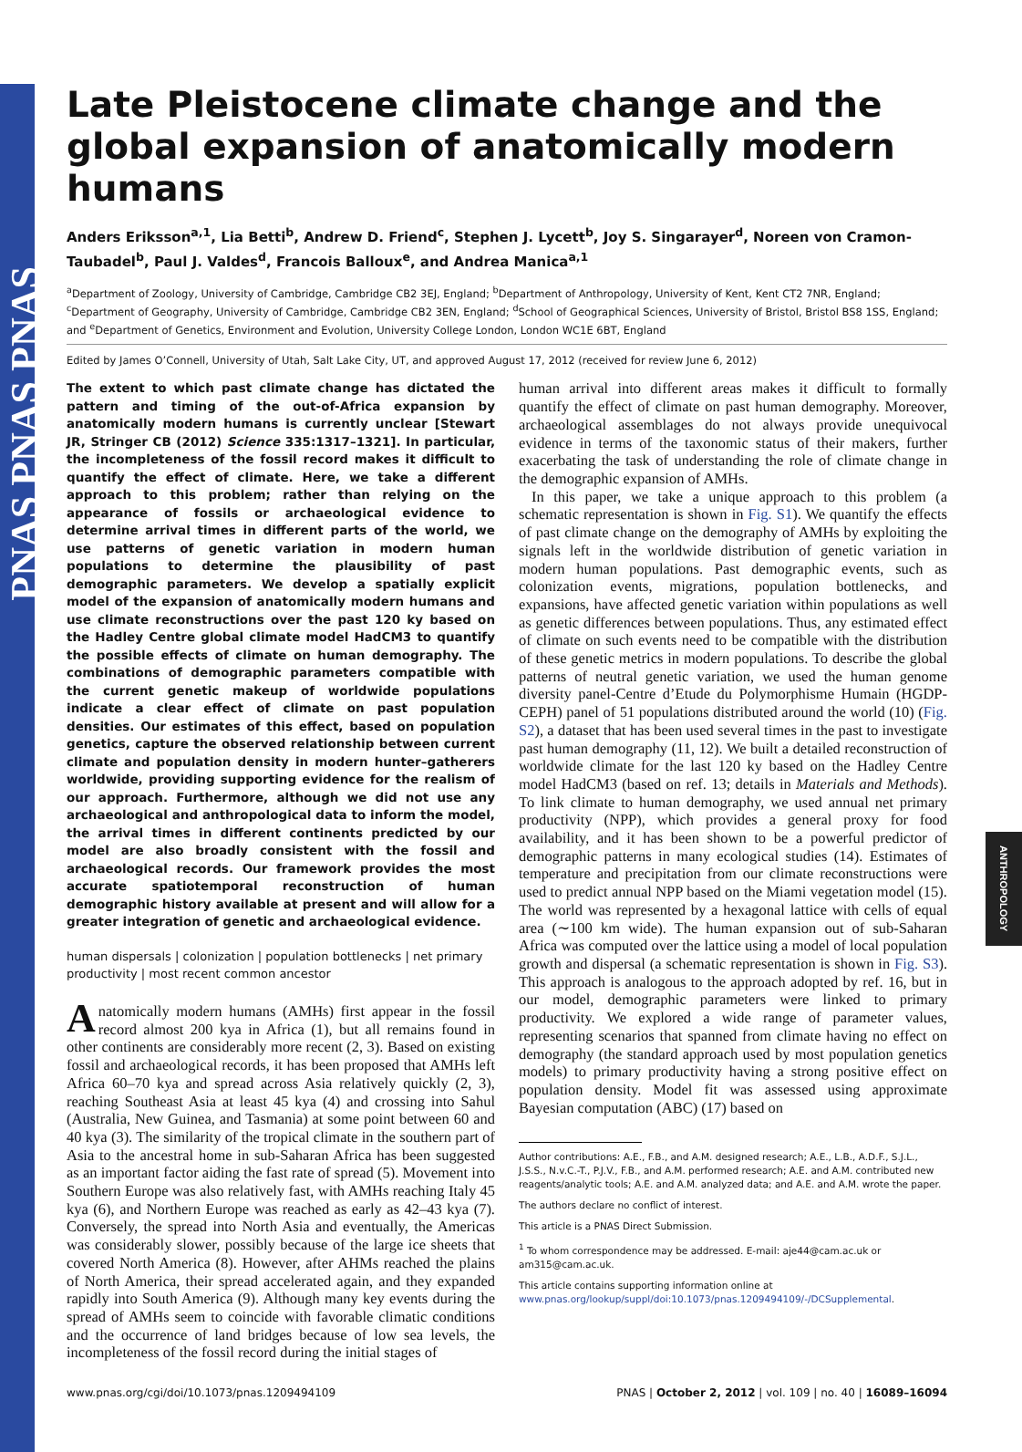PNAS PNAS PNAS
ANTHROPOLOGY
Late Pleistocene climate change and the global expansion of anatomically modern humans
Anders Eriksson<sup>a,1</sup>, Lia Betti<sup>b</sup>, Andrew D. Friend<sup>c</sup>, Stephen J. Lycett<sup>b</sup>, Joy S. Singarayer<sup>d</sup>, Noreen von Cramon-Taubadel<sup>b</sup>, Paul J. Valdes<sup>d</sup>, Francois Balloux<sup>e</sup>, and Andrea Manica<sup>a,1</sup>
<sup>a</sup> Department of Zoology, University of Cambridge, Cambridge CB2 3EJ, England; <sup>b</sup>Department of Anthropology, University of Kent, Kent CT2 7NR, England; <sup>c</sup>Department of Geography, University of Cambridge, Cambridge CB2 3EN, England; <sup>d</sup>School of Geographical Sciences, University of Bristol, Bristol BS8 1SS, England; and <sup>e</sup>Department of Genetics, Environment and Evolution, University College London, London WC1E 6BT, England
Edited by James O’Connell, University of Utah, Salt Lake City, UT, and approved August 17, 2012 (received for review June 6, 2012)
The extent to which past climate change has dictated the pattern and timing of the out-of-Africa expansion by anatomically modern humans is currently unclear [Stewart JR, Stringer CB (2012) Science 335:1317–1321]. In particular, the incompleteness of the fossil record makes it difficult to quantify the effect of climate. Here, we take a different approach to this problem; rather than relying on the appearance of fossils or archaeological evidence to determine arrival times in different parts of the world, we use patterns of genetic variation in modern human populations to determine the plausibility of past demographic parameters. We develop a spatially explicit model of the expansion of anatomically modern humans and use climate reconstructions over the past 120 ky based on the Hadley Centre global climate model HadCM3 to quantify the possible effects of climate on human demography. The combinations of demographic parameters compatible with the current genetic makeup of worldwide populations indicate a clear effect of climate on past population densities. Our estimates of this effect, based on population genetics, capture the observed relationship between current climate and population density in modern hunter–gatherers worldwide, providing supporting evidence for the realism of our approach. Furthermore, although we did not use any archaeological and anthropological data to inform the model, the arrival times in different continents predicted by our model are also broadly consistent with the fossil and archaeological records. Our framework provides the most accurate spatiotemporal reconstruction of human demographic history available at present and will allow for a greater integration of genetic and archaeological evidence.
human dispersals | colonization | population bottlenecks | net primary productivity | most recent common ancestor
Anatomically modern humans (AMHs) first appear in the fossil record almost 200 kya in Africa (1), but all remains found in other continents are considerably more recent (2, 3). Based on existing fossil and archaeological records, it has been proposed that AMHs left Africa 60–70 kya and spread across Asia relatively quickly (2, 3), reaching Southeast Asia at least 45 kya (4) and crossing into Sahul (Australia, New Guinea, and Tasmania) at some point between 60 and 40 kya (3). The similarity of the tropical climate in the southern part of Asia to the ancestral home in sub-Saharan Africa has been suggested as an important factor aiding the fast rate of spread (5). Movement into Southern Europe was also relatively fast, with AMHs reaching Italy 45 kya (6), and Northern Europe was reached as early as 42–43 kya (7). Conversely, the spread into North Asia and eventually, the Americas was considerably slower, possibly because of the large ice sheets that covered North America (8). However, after AHMs reached the plains of North America, their spread accelerated again, and they expanded rapidly into South America (9). Although many key events during the spread of AMHs seem to coincide with favorable climatic conditions and the occurrence of land bridges because of low sea levels, the incompleteness of the fossil record during the initial stages of
human arrival into different areas makes it difficult to formally quantify the effect of climate on past human demography. Moreover, archaeological assemblages do not always provide unequivocal evidence in terms of the taxonomic status of their makers, further exacerbating the task of understanding the role of climate change in the demographic expansion of AMHs.
In this paper, we take a unique approach to this problem (a schematic representation is shown in Fig. S1). We quantify the effects of past climate change on the demography of AMHs by exploiting the signals left in the worldwide distribution of genetic variation in modern human populations. Past demographic events, such as colonization events, migrations, population bottlenecks, and expansions, have affected genetic variation within populations as well as genetic differences between populations. Thus, any estimated effect of climate on such events need to be compatible with the distribution of these genetic metrics in modern populations. To describe the global patterns of neutral genetic variation, we used the human genome diversity panel-Centre d’Etude du Polymorphisme Humain (HGDP-CEPH) panel of 51 populations distributed around the world (10) (Fig. S2), a dataset that has been used several times in the past to investigate past human demography (11, 12). We built a detailed reconstruction of worldwide climate for the last 120 ky based on the Hadley Centre model HadCM3 (based on ref. 13; details in Materials and Methods). To link climate to human demography, we used annual net primary productivity (NPP), which provides a general proxy for food availability, and it has been shown to be a powerful predictor of demographic patterns in many ecological studies (14). Estimates of temperature and precipitation from our climate reconstructions were used to predict annual NPP based on the Miami vegetation model (15). The world was represented by a hexagonal lattice with cells of equal area (∼100 km wide). The human expansion out of sub-Saharan Africa was computed over the lattice using a model of local population growth and dispersal (a schematic representation is shown in Fig. S3). This approach is analogous to the approach adopted by ref. 16, but in our model, demographic parameters were linked to primary productivity. We explored a wide range of parameter values, representing scenarios that spanned from climate having no effect on demography (the standard approach used by most population genetics models) to primary productivity having a strong positive effect on population density. Model fit was assessed using approximate Bayesian computation (ABC) (17) based on
Author contributions: A.E., F.B., and A.M. designed research; A.E., L.B., A.D.F., S.J.L., J.S.S., N.v.C.-T., P.J.V., F.B., and A.M. performed research; A.E. and A.M. contributed new reagents/analytic tools; A.E. and A.M. analyzed data; and A.E. and A.M. wrote the paper.
The authors declare no conflict of interest.
This article is a PNAS Direct Submission.
<sup>1</sup> To whom correspondence may be addressed. E-mail: aje44@cam.ac.uk or am315@cam.ac.uk.
This article contains supporting information online at www.pnas.org/lookup/suppl/doi:10.1073/pnas.1209494109/-/DCSupplemental.
www.pnas.org/cgi/doi/10.1073/pnas.1209494109 PNAS | October 2, 2012 | vol. 109 | no. 40 | 16089–16094